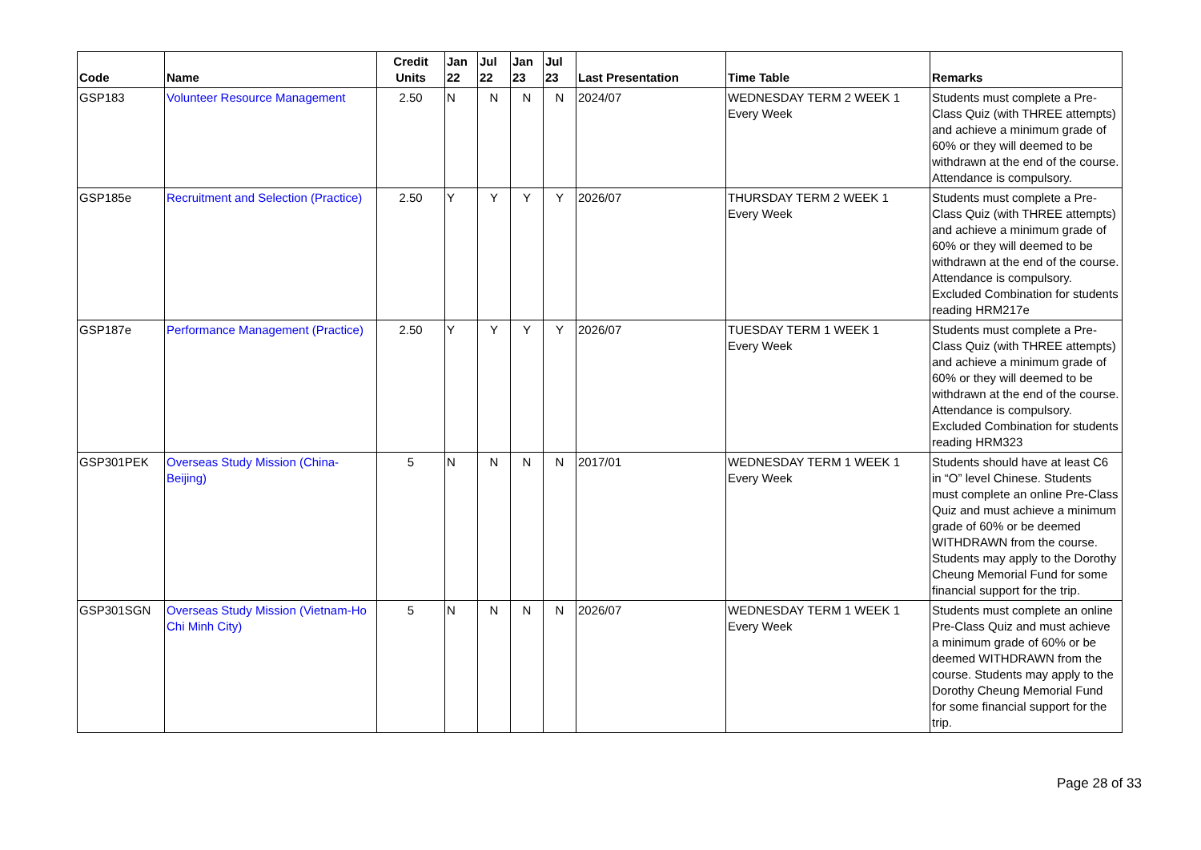| Code | Name | Credit Units | Jan 22 | Jul 22 | Jan 23 | Jul 23 | Last Presentation | Time Table | Remarks |
| --- | --- | --- | --- | --- | --- | --- | --- | --- | --- |
| GSP183 | Volunteer Resource Management | 2.50 | N | N | N | N | 2024/07 | WEDNESDAY TERM 2 WEEK 1 Every Week | Students must complete a Pre-Class Quiz (with THREE attempts) and achieve a minimum grade of 60% or they will deemed to be withdrawn at the end of the course. Attendance is compulsory. |
| GSP185e | Recruitment and Selection (Practice) | 2.50 | Y | Y | Y | Y | 2026/07 | THURSDAY TERM 2 WEEK 1 Every Week | Students must complete a Pre-Class Quiz (with THREE attempts) and achieve a minimum grade of 60% or they will deemed to be withdrawn at the end of the course. Attendance is compulsory. Excluded Combination for students reading HRM217e |
| GSP187e | Performance Management (Practice) | 2.50 | Y | Y | Y | Y | 2026/07 | TUESDAY TERM 1 WEEK 1 Every Week | Students must complete a Pre-Class Quiz (with THREE attempts) and achieve a minimum grade of 60% or they will deemed to be withdrawn at the end of the course. Attendance is compulsory. Excluded Combination for students reading HRM323 |
| GSP301PEK | Overseas Study Mission (China-Beijing) | 5 | N | N | N | N | 2017/01 | WEDNESDAY TERM 1 WEEK 1 Every Week | Students should have at least C6 in “O” level Chinese. Students must complete an online Pre-Class Quiz and must achieve a minimum grade of 60% or be deemed WITHDRAWN from the course. Students may apply to the Dorothy Cheung Memorial Fund for some financial support for the trip. |
| GSP301SGN | Overseas Study Mission (Vietnam-Ho Chi Minh City) | 5 | N | N | N | N | 2026/07 | WEDNESDAY TERM 1 WEEK 1 Every Week | Students must complete an online Pre-Class Quiz and must achieve a minimum grade of 60% or be deemed WITHDRAWN from the course. Students may apply to the Dorothy Cheung Memorial Fund for some financial support for the trip. |
Page 28 of 33